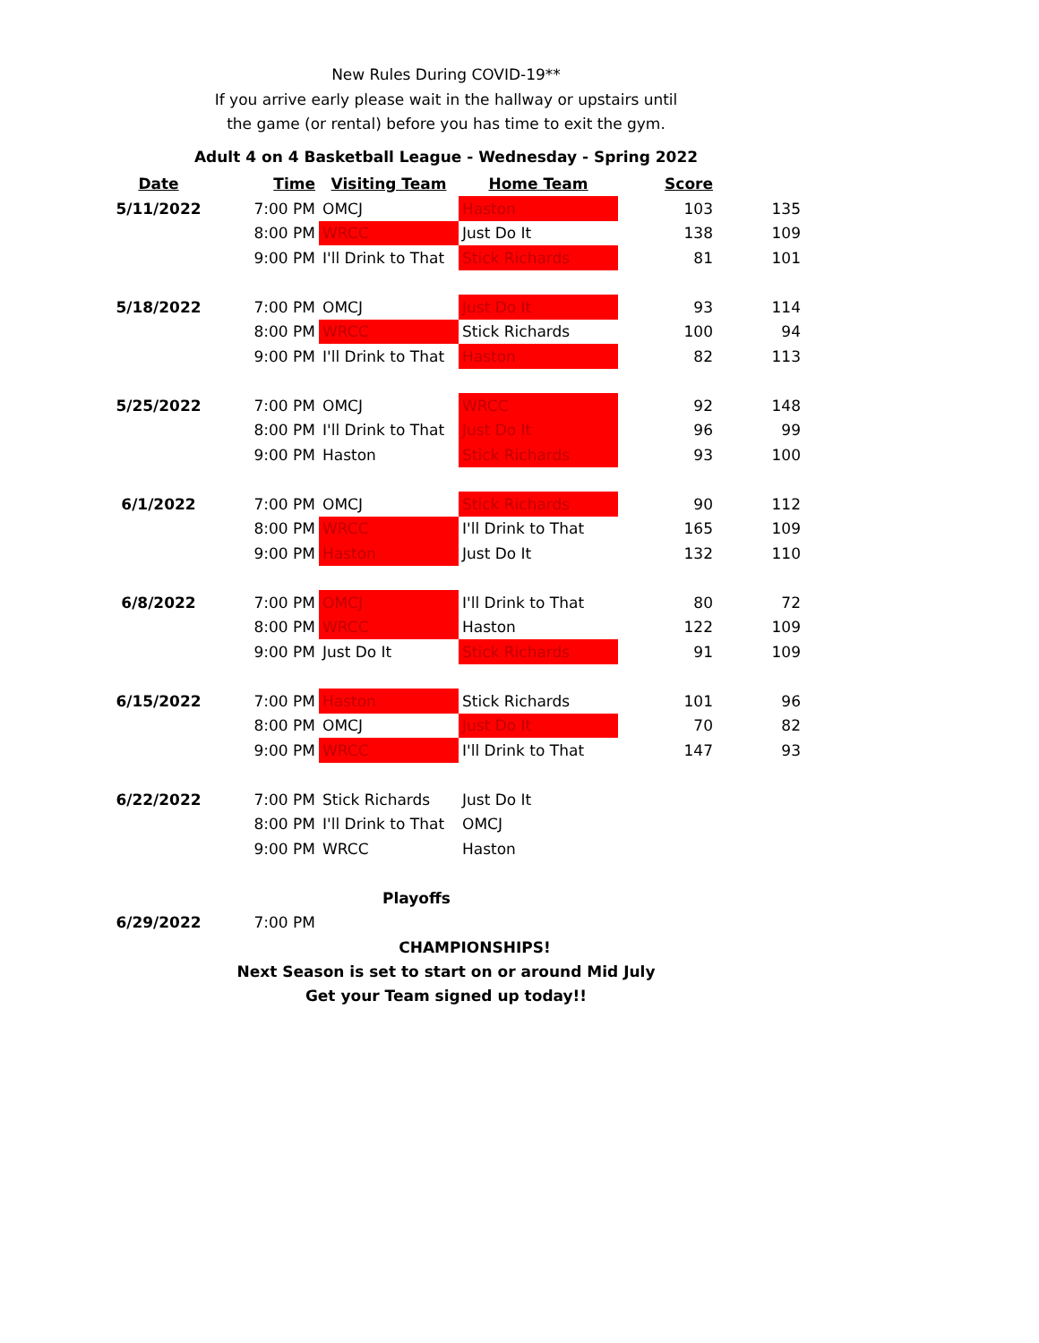New Rules During COVID-19**
If you arrive early please wait in the hallway or upstairs until
the game (or rental) before you has time to exit the gym.
Adult 4 on 4 Basketball League - Wednesday - Spring 2022
| Date | Time | Visiting Team | Home Team | Score | |
| --- | --- | --- | --- | --- | --- |
| 5/11/2022 | 7:00 PM | OMCJ | Haston | 103 | 135 |
| | 8:00 PM | WRCC | Just Do It | 138 | 109 |
| | 9:00 PM | I'll Drink to That | Stick Richards | 81 | 101 |
| 5/18/2022 | 7:00 PM | OMCJ | Just Do It | 93 | 114 |
| | 8:00 PM | WRCC | Stick Richards | 100 | 94 |
| | 9:00 PM | I'll Drink to That | Haston | 82 | 113 |
| 5/25/2022 | 7:00 PM | OMCJ | WRCC | 92 | 148 |
| | 8:00 PM | I'll Drink to That | Just Do It | 96 | 99 |
| | 9:00 PM | Haston | Stick Richards | 93 | 100 |
| 6/1/2022 | 7:00 PM | OMCJ | Stick Richards | 90 | 112 |
| | 8:00 PM | WRCC | I'll Drink to That | 165 | 109 |
| | 9:00 PM | Haston | Just Do It | 132 | 110 |
| 6/8/2022 | 7:00 PM | OMCJ | I'll Drink to That | 80 | 72 |
| | 8:00 PM | WRCC | Haston | 122 | 109 |
| | 9:00 PM | Just Do It | Stick Richards | 91 | 109 |
| 6/15/2022 | 7:00 PM | Haston | Stick Richards | 101 | 96 |
| | 8:00 PM | OMCJ | Just Do It | 70 | 82 |
| | 9:00 PM | WRCC | I'll Drink to That | 147 | 93 |
| 6/22/2022 | 7:00 PM | Stick Richards | Just Do It | | |
| | 8:00 PM | I'll Drink to That | OMCJ | | |
| | 9:00 PM | WRCC | Haston | | |
| | | Playoffs | | | |
| 6/29/2022 | 7:00 PM | | | | |
CHAMPIONSHIPS!
Next Season is set to start on or around Mid July
Get your Team signed up today!!